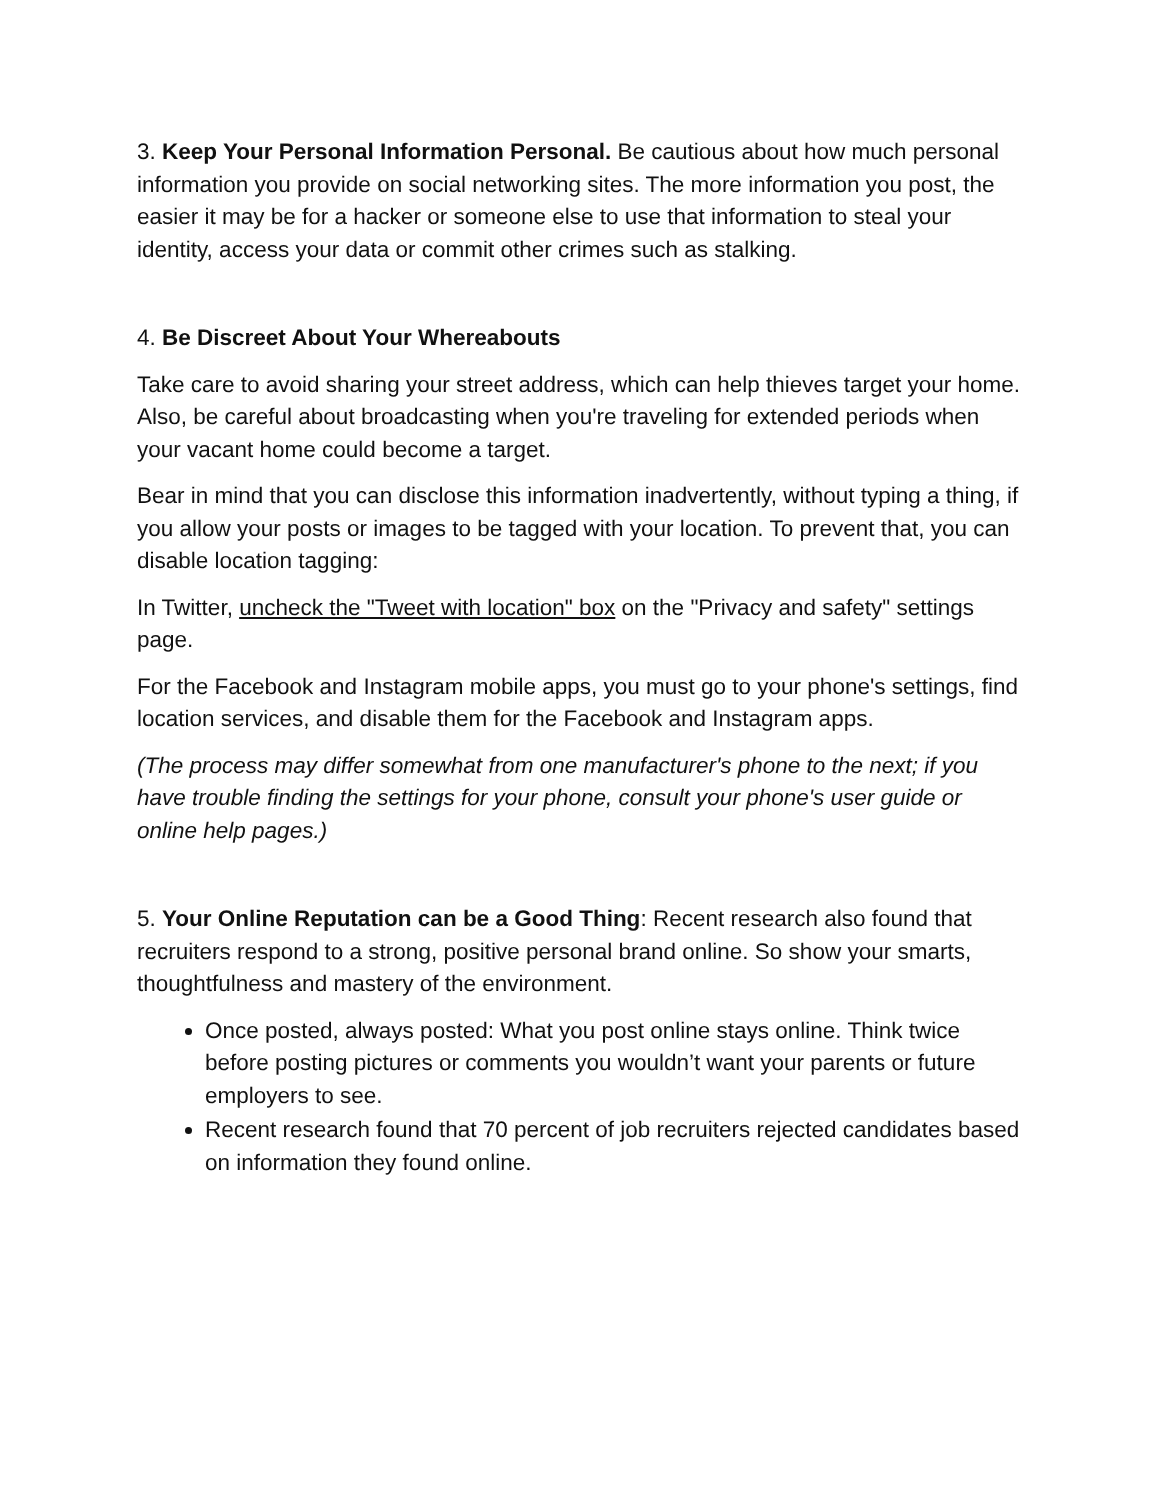3. Keep Your Personal Information Personal. Be cautious about how much personal information you provide on social networking sites. The more information you post, the easier it may be for a hacker or someone else to use that information to steal your identity, access your data or commit other crimes such as stalking.
4. Be Discreet About Your Whereabouts
Take care to avoid sharing your street address, which can help thieves target your home. Also, be careful about broadcasting when you're traveling for extended periods when your vacant home could become a target.
Bear in mind that you can disclose this information inadvertently, without typing a thing, if you allow your posts or images to be tagged with your location. To prevent that, you can disable location tagging:
In Twitter, uncheck the "Tweet with location" box on the "Privacy and safety" settings page.
For the Facebook and Instagram mobile apps, you must go to your phone's settings, find location services, and disable them for the Facebook and Instagram apps.
(The process may differ somewhat from one manufacturer's phone to the next; if you have trouble finding the settings for your phone, consult your phone's user guide or online help pages.)
5. Your Online Reputation can be a Good Thing: Recent research also found that recruiters respond to a strong, positive personal brand online. So show your smarts, thoughtfulness and mastery of the environment.
Once posted, always posted: What you post online stays online. Think twice before posting pictures or comments you wouldn’t want your parents or future employers to see.
Recent research found that 70 percent of job recruiters rejected candidates based on information they found online.